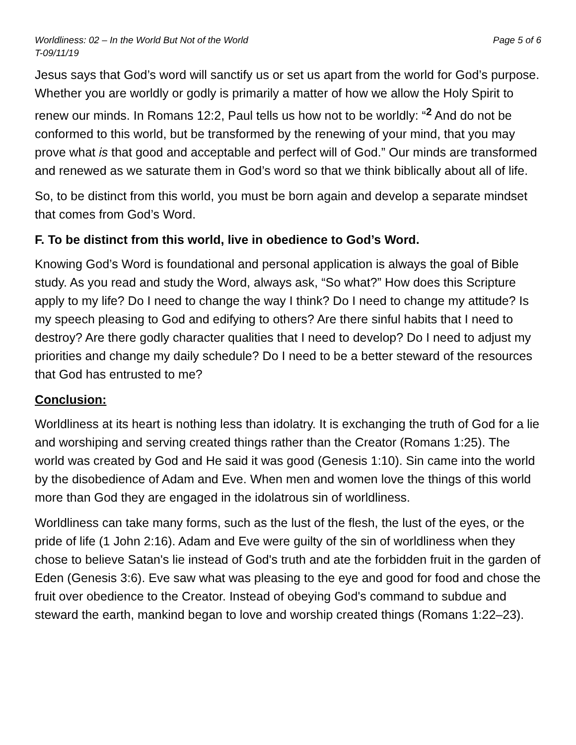Worldliness: 02 – In the World But Not of the World
T-09/11/19 Page 5 of 6
Jesus says that God’s word will sanctify us or set us apart from the world for God’s purpose. Whether you are worldly or godly is primarily a matter of how we allow the Holy Spirit to renew our minds. In Romans 12:2, Paul tells us how not to be worldly: “<sup>2</sup> And do not be conformed to this world, but be transformed by the renewing of your mind, that you may prove what is that good and acceptable and perfect will of God.” Our minds are transformed and renewed as we saturate them in God’s word so that we think biblically about all of life.
So, to be distinct from this world, you must be born again and develop a separate mindset that comes from God’s Word.
F. To be distinct from this world, live in obedience to God’s Word.
Knowing God’s Word is foundational and personal application is always the goal of Bible study. As you read and study the Word, always ask, “So what?” How does this Scripture apply to my life? Do I need to change the way I think? Do I need to change my attitude? Is my speech pleasing to God and edifying to others? Are there sinful habits that I need to destroy? Are there godly character qualities that I need to develop? Do I need to adjust my priorities and change my daily schedule? Do I need to be a better steward of the resources that God has entrusted to me?
Conclusion:
Worldliness at its heart is nothing less than idolatry. It is exchanging the truth of God for a lie and worshiping and serving created things rather than the Creator (Romans 1:25). The world was created by God and He said it was good (Genesis 1:10). Sin came into the world by the disobedience of Adam and Eve. When men and women love the things of this world more than God they are engaged in the idolatrous sin of worldliness.
Worldliness can take many forms, such as the lust of the flesh, the lust of the eyes, or the pride of life (1 John 2:16). Adam and Eve were guilty of the sin of worldliness when they chose to believe Satan's lie instead of God's truth and ate the forbidden fruit in the garden of Eden (Genesis 3:6). Eve saw what was pleasing to the eye and good for food and chose the fruit over obedience to the Creator. Instead of obeying God's command to subdue and steward the earth, mankind began to love and worship created things (Romans 1:22–23).